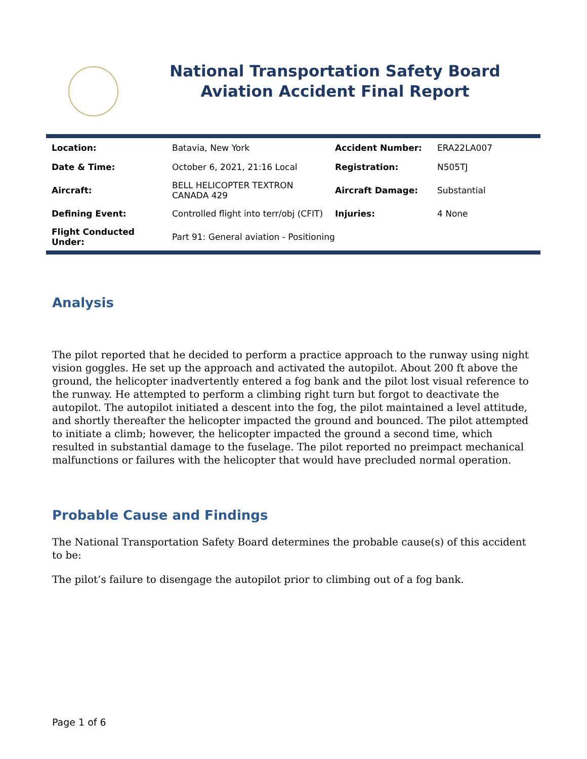National Transportation Safety Board
Aviation Accident Final Report
| Location: | Batavia, New York | Accident Number: | ERA22LA007 |
| Date & Time: | October 6, 2021, 21:16 Local | Registration: | N505TJ |
| Aircraft: | BELL HELICOPTER TEXTRON CANADA 429 | Aircraft Damage: | Substantial |
| Defining Event: | Controlled flight into terr/obj (CFIT) | Injuries: | 4 None |
| Flight Conducted Under: | Part 91: General aviation - Positioning | | |
Analysis
The pilot reported that he decided to perform a practice approach to the runway using night vision goggles. He set up the approach and activated the autopilot. About 200 ft above the ground, the helicopter inadvertently entered a fog bank and the pilot lost visual reference to the runway. He attempted to perform a climbing right turn but forgot to deactivate the autopilot. The autopilot initiated a descent into the fog, the pilot maintained a level attitude, and shortly thereafter the helicopter impacted the ground and bounced. The pilot attempted to initiate a climb; however, the helicopter impacted the ground a second time, which resulted in substantial damage to the fuselage. The pilot reported no preimpact mechanical malfunctions or failures with the helicopter that would have precluded normal operation.
Probable Cause and Findings
The National Transportation Safety Board determines the probable cause(s) of this accident to be:
The pilot’s failure to disengage the autopilot prior to climbing out of a fog bank.
Page 1 of 6